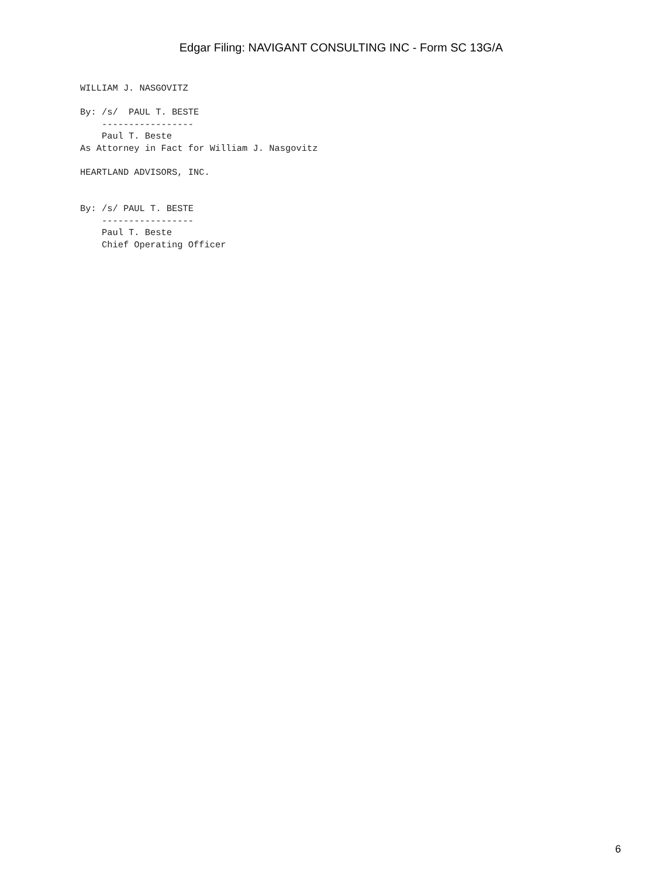Edgar Filing: NAVIGANT CONSULTING INC - Form SC 13G/A
WILLIAM J. NASGOVITZ

By: /s/  PAUL T. BESTE
    -----------------
    Paul T. Beste
As Attorney in Fact for William J. Nasgovitz

HEARTLAND ADVISORS, INC.


By: /s/ PAUL T. BESTE
    -----------------
    Paul T. Beste
    Chief Operating Officer
6